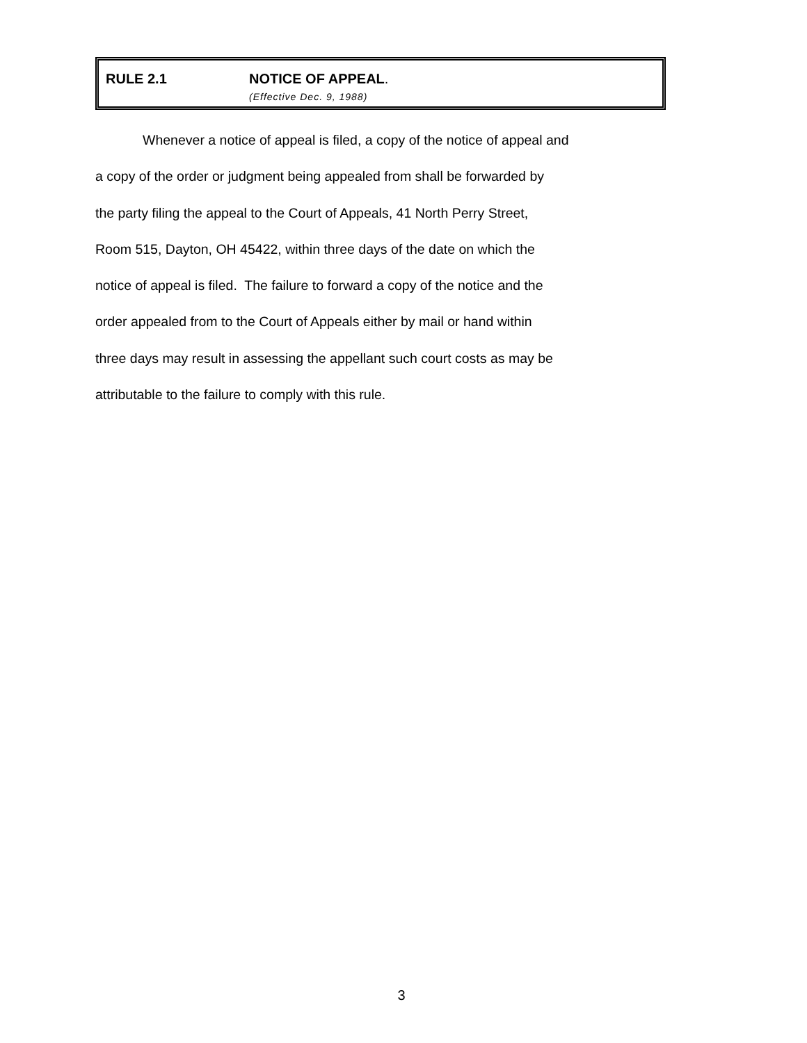RULE 2.1 NOTICE OF APPEAL.
(Effective Dec. 9, 1988)
Whenever a notice of appeal is filed, a copy of the notice of appeal and
a copy of the order or judgment being appealed from shall be forwarded by
the party filing the appeal to the Court of Appeals, 41 North Perry Street,
Room 515, Dayton, OH 45422, within three days of the date on which the
notice of appeal is filed. The failure to forward a copy of the notice and the
order appealed from to the Court of Appeals either by mail or hand within
three days may result in assessing the appellant such court costs as may be
attributable to the failure to comply with this rule.
3